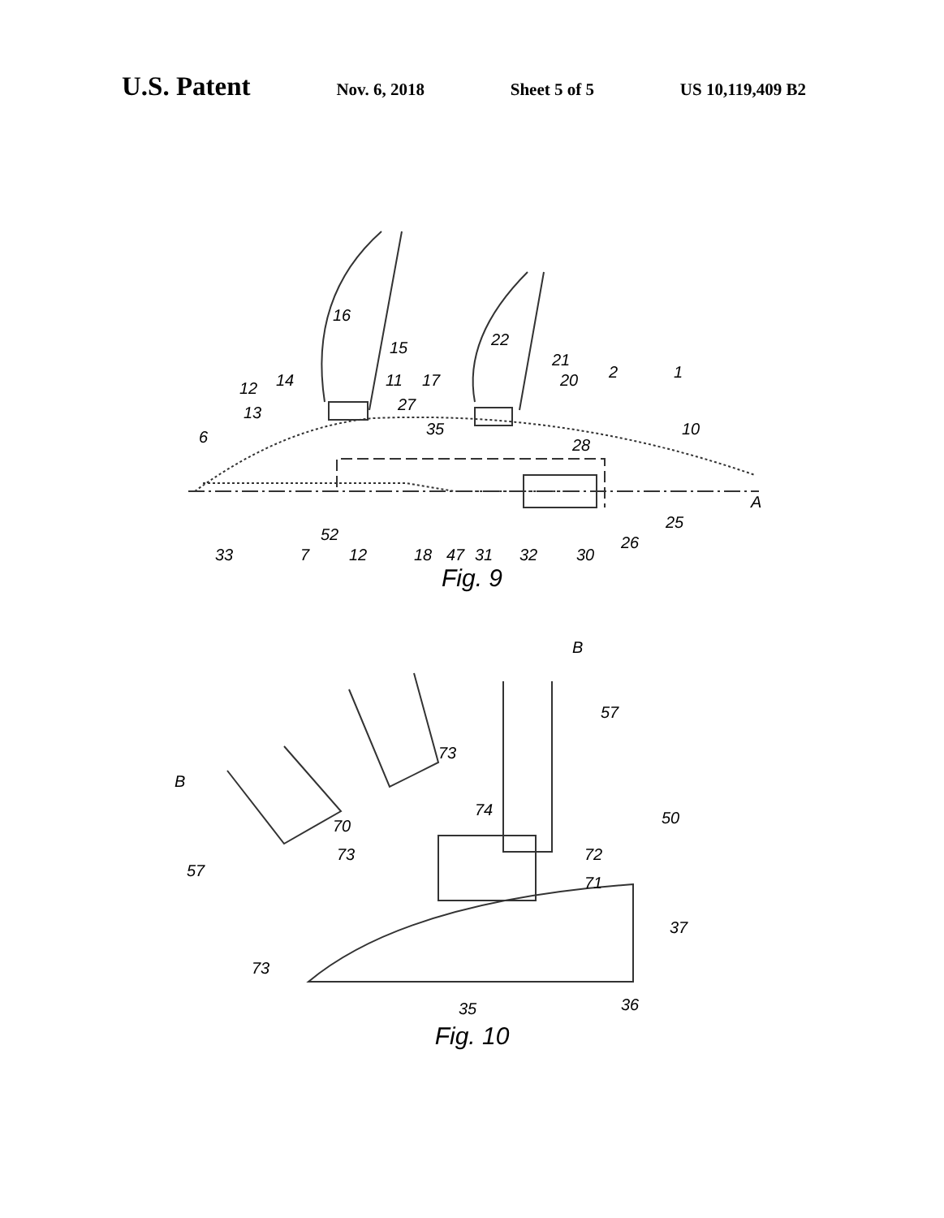U.S. Patent
Nov. 6, 2018 Sheet 5 of 5 US 10,119,409 B2
16
22
15
21
14
12
11
17
20
2
1
13
27
6
35
10
28
25
A
52
26
33
7
12
18
47
31
32
30
Fig. 9
B
57
B
73
74
50
70
72
73
57
71
37
73
35
36
Fig. 10